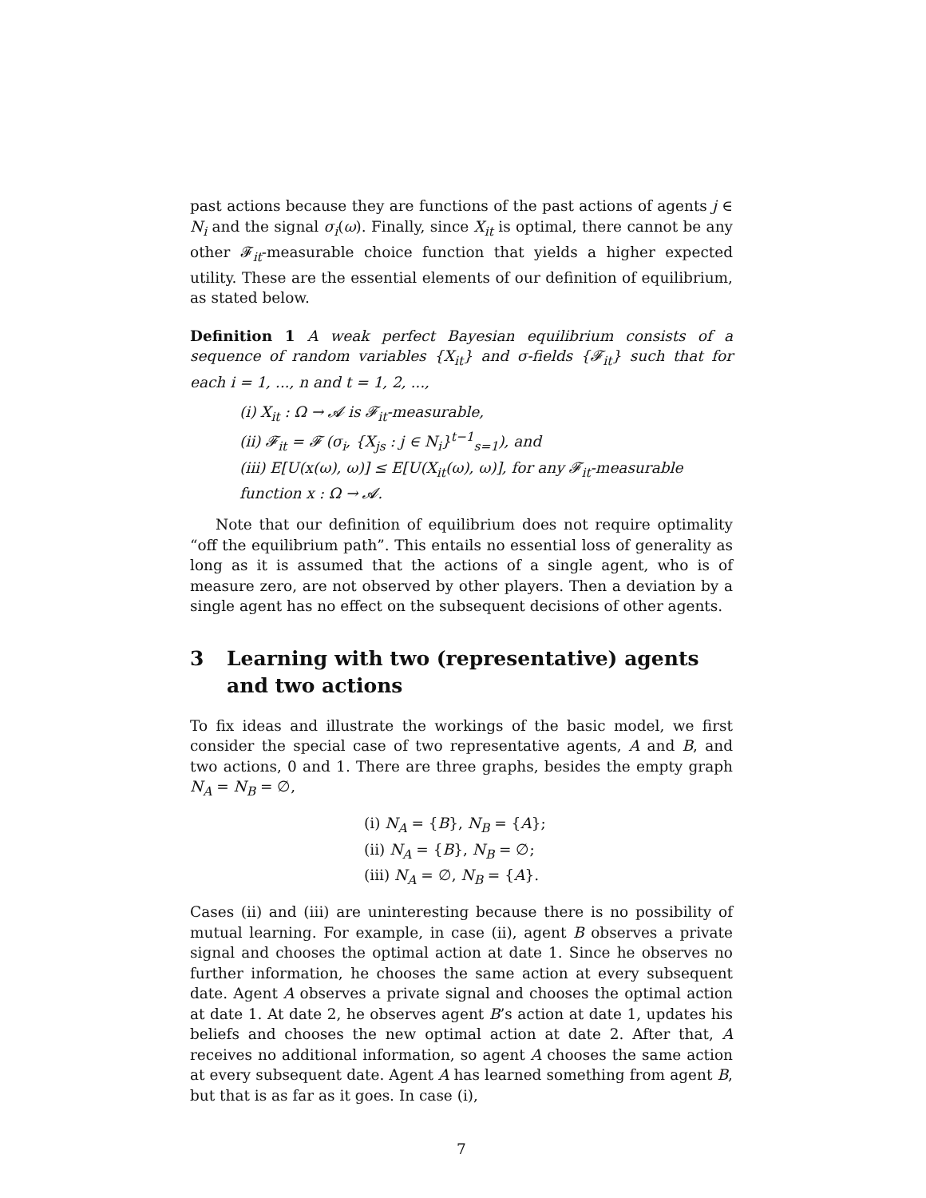past actions because they are functions of the past actions of agents j ∈ N<sub>i</sub> and the signal σ<sub>i</sub>(ω). Finally, since X<sub>it</sub> is optimal, there cannot be any other 𝓕<sub>it</sub>-measurable choice function that yields a higher expected utility. These are the essential elements of our definition of equilibrium, as stated below.
Definition 1 A weak perfect Bayesian equilibrium consists of a sequence of random variables {X<sub>it</sub>} and σ-fields {𝓕<sub>it</sub>} such that for each i = 1, ..., n and t = 1, 2, ...,
(i) X<sub>it</sub> : Ω → 𝓐 is 𝓕<sub>it</sub>-measurable,
(ii) 𝓕<sub>it</sub> = 𝓕 (σ<sub>i</sub>, {X<sub>js</sub> : j ∈ N<sub>i</sub>}<sup>t−1</sup><sub>s=1</sub>), and
(iii) E[U(x(ω), ω)] ≤ E[U(X<sub>it</sub>(ω), ω)], for any 𝓕<sub>it</sub>-measurable function x : Ω → 𝓐.
Note that our definition of equilibrium does not require optimality “off the equilibrium path”. This entails no essential loss of generality as long as it is assumed that the actions of a single agent, who is of measure zero, are not observed by other players. Then a deviation by a single agent has no effect on the subsequent decisions of other agents.
3 Learning with two (representative) agents and two actions
To fix ideas and illustrate the workings of the basic model, we first consider the special case of two representative agents, A and B, and two actions, 0 and 1. There are three graphs, besides the empty graph N<sub>A</sub> = N<sub>B</sub> = ∅,
(i) N<sub>A</sub> = {B}, N<sub>B</sub> = {A};
(ii) N<sub>A</sub> = {B}, N<sub>B</sub> = ∅;
(iii) N<sub>A</sub> = ∅, N<sub>B</sub> = {A}.
Cases (ii) and (iii) are uninteresting because there is no possibility of mutual learning. For example, in case (ii), agent B observes a private signal and chooses the optimal action at date 1. Since he observes no further information, he chooses the same action at every subsequent date. Agent A observes a private signal and chooses the optimal action at date 1. At date 2, he observes agent B’s action at date 1, updates his beliefs and chooses the new optimal action at date 2. After that, A receives no additional information, so agent A chooses the same action at every subsequent date. Agent A has learned something from agent B, but that is as far as it goes. In case (i),
7